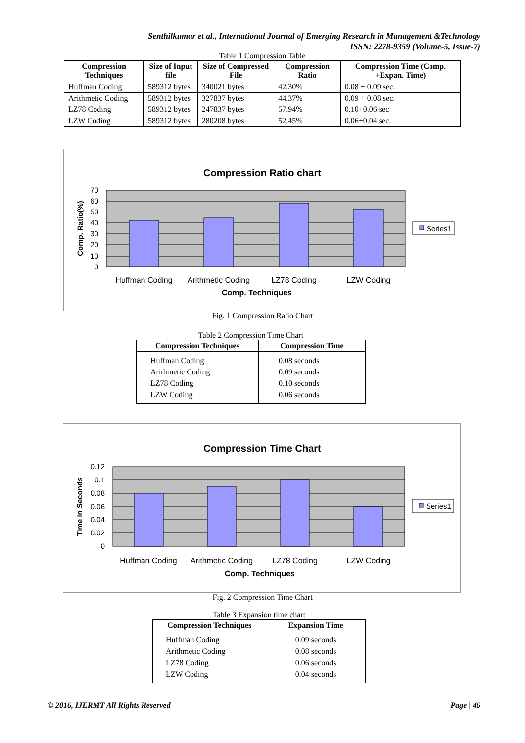Senthilkumar et al., International Journal of Emerging Research in Management &Technology
ISSN: 2278-9359 (Volume-5, Issue-7)
Table 1 Compression Table
| Compression Techniques | Size of Input file | Size of Compressed File | Compression Ratio | Compression Time (Comp. +Expan. Time) |
| --- | --- | --- | --- | --- |
| Huffman Coding | 589312 bytes | 340021 bytes | 42.30% | 0.08 + 0.09 sec. |
| Arithmetic Coding | 589312 bytes | 327837 bytes | 44.37% | 0.09 + 0.08 sec. |
| LZ78 Coding | 589312 bytes | 247837 bytes | 57.94% | 0.10+0.06 sec |
| LZW Coding | 589312 bytes | 280208 bytes | 52.45% | 0.06+0.04 sec. |
Compression Ratio chart
70
60
50
40
30
20
10
0
Comp. Ratio(%)
Huffman Coding
Arithmetic Coding
LZ78 Coding
LZW Coding
Comp. Techniques
Series1
Fig. 1 Compression Ratio Chart
Table 2 Compression Time Chart
| Compression Techniques | Compression Time |
| --- | --- |
| Huffman Coding Arithmetic Coding LZ78 Coding LZW Coding | 0.08 seconds 0.09 seconds 0.10 seconds 0.06 seconds |
Compression Time Chart
0.12
0.1
0.08
0.06
0.04
0.02
0
Time in Seconds
Huffman Coding
Arithmetic Coding
LZ78 Coding
LZW Coding
Comp. Techniques
Series1
Fig. 2 Compression Time Chart
Table 3 Expansion time chart
| Compression Techniques | Expansion Time |
| --- | --- |
| Huffman Coding Arithmetic Coding LZ78 Coding LZW Coding | 0.09 seconds 0.08 seconds 0.06 seconds 0.04 seconds |
© 2016, IJERMT All Rights Reserved Page | 46